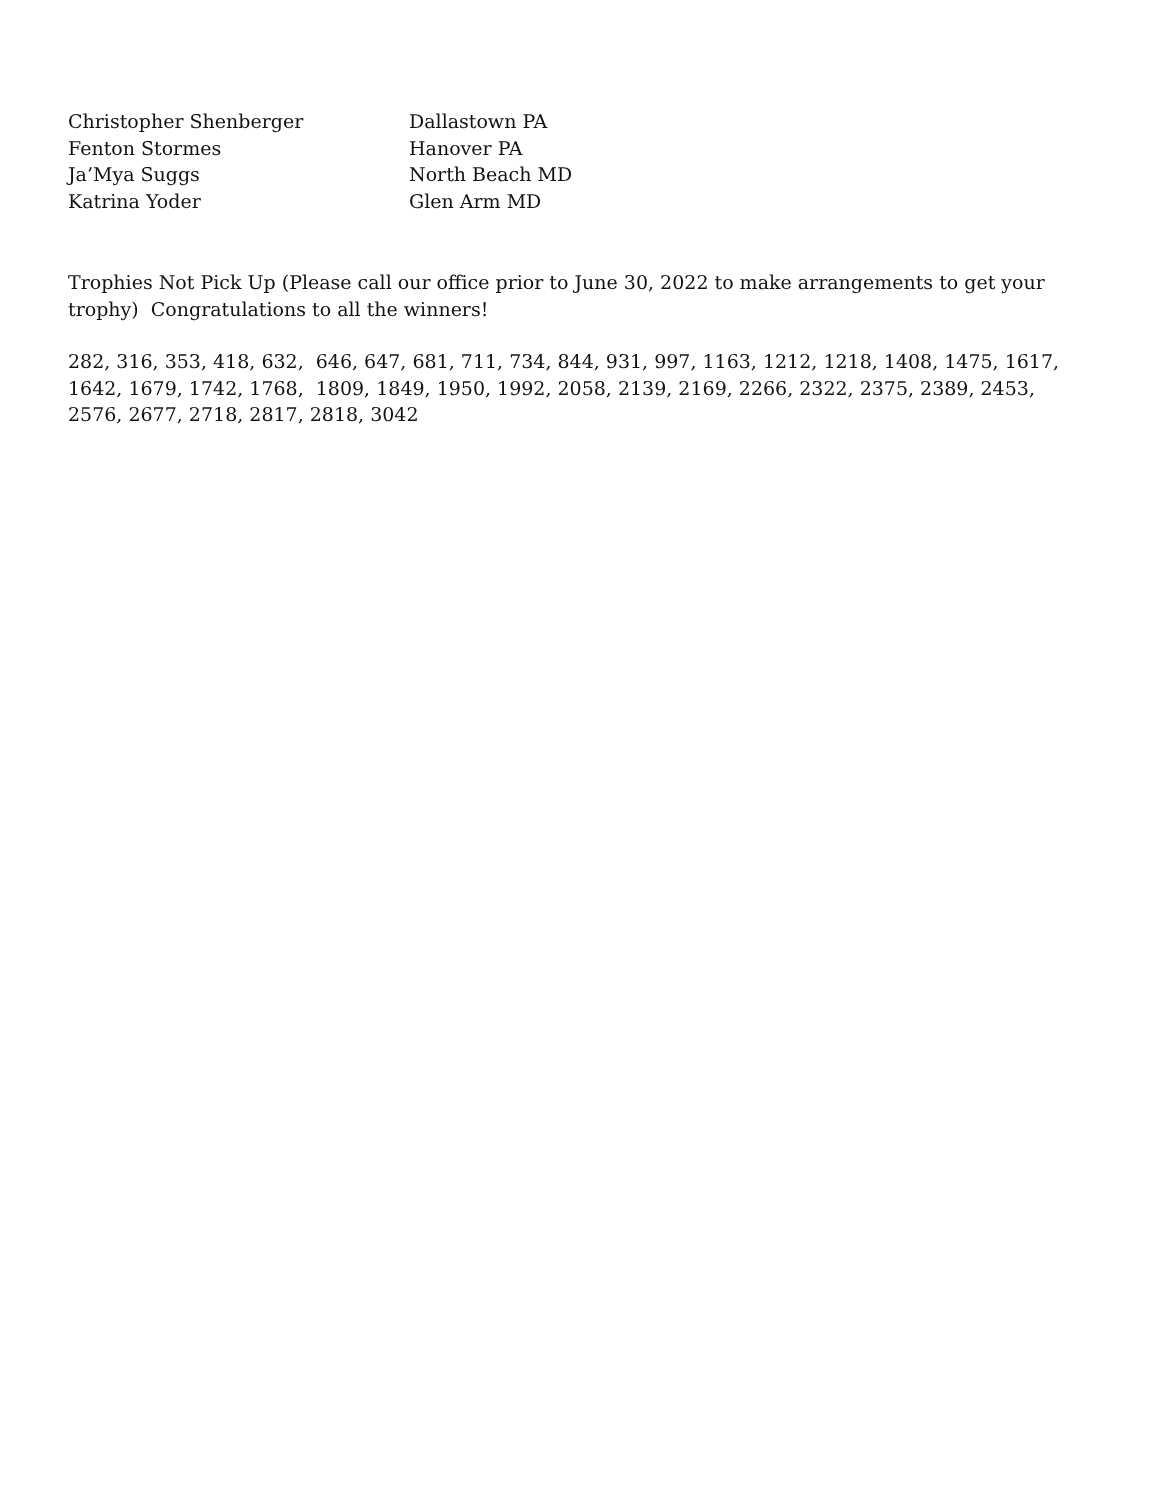| Christopher Shenberger | Dallastown PA |
| Fenton Stormes | Hanover PA |
| Ja’Mya Suggs | North Beach MD |
| Katrina Yoder | Glen Arm MD |
Trophies Not Pick Up (Please call our office prior to June 30, 2022 to make arrangements to get your trophy) Congratulations to all the winners!
282, 316, 353, 418, 632, 646, 647, 681, 711, 734, 844, 931, 997, 1163, 1212, 1218, 1408, 1475, 1617, 1642, 1679, 1742, 1768, 1809, 1849, 1950, 1992, 2058, 2139, 2169, 2266, 2322, 2375, 2389, 2453, 2576, 2677, 2718, 2817, 2818, 3042